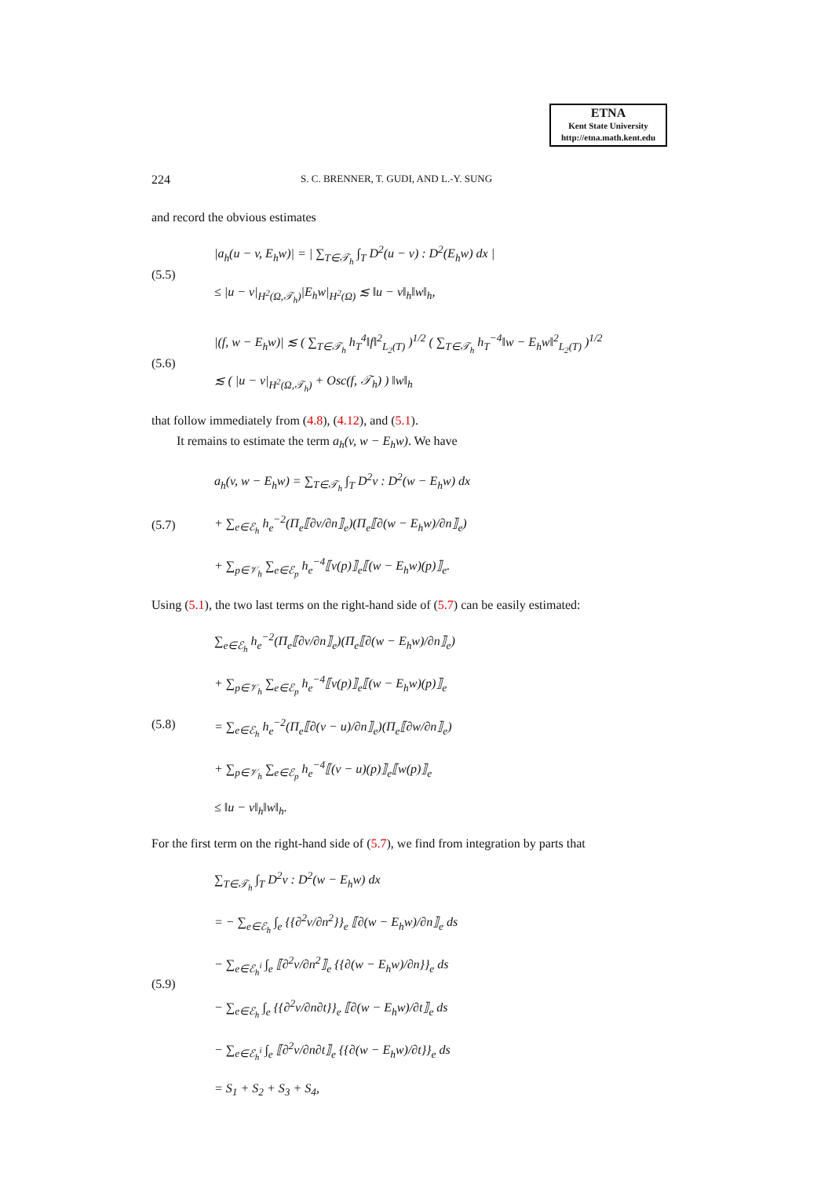ETNA
Kent State University
http://etna.math.kent.edu
224 S. C. BRENNER, T. GUDI, AND L.-Y. SUNG
and record the obvious estimates
(5.5)
|a<sub>h</sub>(u − v, E<sub>h</sub>w)| = | ∑<sub>T∈𝒯<sub>h</sub></sub> ∫<sub>T</sub> D<sup>2</sup>(u − v) : D<sup>2</sup>(E<sub>h</sub>w) dx |
≤ |u − v|<sub>H<sup>2</sup>(Ω,𝒯<sub>h</sub>)</sub>|E<sub>h</sub>w|<sub>H<sup>2</sup>(Ω)</sub> ≲ ‖u − v‖<sub>h</sub>‖w‖<sub>h</sub>,
(5.6)
|(f, w − E<sub>h</sub>w)| ≲ ( ∑<sub>T∈𝒯<sub>h</sub></sub> h<sub>T</sub><sup>4</sup>‖f‖<sup>2</sup><sub>L<sub>2</sub>(T)</sub> )<sup>1/2</sup> ( ∑<sub>T∈𝒯<sub>h</sub></sub> h<sub>T</sub><sup>−4</sup>‖w − E<sub>h</sub>w‖<sup>2</sup><sub>L<sub>2</sub>(T)</sub> )<sup>1/2</sup>
≲ ( |u − v|<sub>H<sup>2</sup>(Ω,𝒯<sub>h</sub>)</sub> + Osc(f, 𝒯<sub>h</sub>) ) ‖w‖<sub>h</sub>
that follow immediately from (4.8), (4.12), and (5.1).
It remains to estimate the term a<sub>h</sub>(v, w − E<sub>h</sub>w). We have
(5.7)
a<sub>h</sub>(v, w − E<sub>h</sub>w) = ∑<sub>T∈𝒯<sub>h</sub></sub> ∫<sub>T</sub> D<sup>2</sup>v : D<sup>2</sup>(w − E<sub>h</sub>w) dx
+ ∑<sub>e∈ℰ<sub>h</sub></sub> h<sub>e</sub><sup>−2</sup>(Π<sub>e</sub>⟦∂v/∂n⟧<sub>e</sub>)(Π<sub>e</sub>⟦∂(w − E<sub>h</sub>w)/∂n⟧<sub>e</sub>)
+ ∑<sub>p∈𝒱<sub>h</sub></sub> ∑<sub>e∈ℰ<sub>p</sub></sub> h<sub>e</sub><sup>−4</sup>⟦v(p)⟧<sub>e</sub>⟦(w − E<sub>h</sub>w)(p)⟧<sub>e</sub>.
Using (5.1), the two last terms on the right-hand side of (5.7) can be easily estimated:
(5.8)
∑<sub>e∈ℰ<sub>h</sub></sub> h<sub>e</sub><sup>−2</sup>(Π<sub>e</sub>⟦∂v/∂n⟧<sub>e</sub>)(Π<sub>e</sub>⟦∂(w − E<sub>h</sub>w)/∂n⟧<sub>e</sub>)
+ ∑<sub>p∈𝒱<sub>h</sub></sub> ∑<sub>e∈ℰ<sub>p</sub></sub> h<sub>e</sub><sup>−4</sup>⟦v(p)⟧<sub>e</sub>⟦(w − E<sub>h</sub>w)(p)⟧<sub>e</sub>
= ∑<sub>e∈ℰ<sub>h</sub></sub> h<sub>e</sub><sup>−2</sup>(Π<sub>e</sub>⟦∂(v − u)/∂n⟧<sub>e</sub>)(Π<sub>e</sub>⟦∂w/∂n⟧<sub>e</sub>)
+ ∑<sub>p∈𝒱<sub>h</sub></sub> ∑<sub>e∈ℰ<sub>p</sub></sub> h<sub>e</sub><sup>−4</sup>⟦(v − u)(p)⟧<sub>e</sub>⟦w(p)⟧<sub>e</sub>
≤ ‖u − v‖<sub>h</sub>‖w‖<sub>h</sub>.
For the first term on the right-hand side of (5.7), we find from integration by parts that
(5.9)
∑<sub>T∈𝒯<sub>h</sub></sub> ∫<sub>T</sub> D<sup>2</sup>v : D<sup>2</sup>(w − E<sub>h</sub>w) dx
= − ∑<sub>e∈ℰ<sub>h</sub></sub> ∫<sub>e</sub> {{∂<sup>2</sup>v/∂n<sup>2</sup>}}<sub>e</sub> ⟦∂(w − E<sub>h</sub>w)/∂n⟧<sub>e</sub> ds
− ∑<sub>e∈ℰ<sub>h</sub><sup>i</sup></sub> ∫<sub>e</sub> ⟦∂<sup>2</sup>v/∂n<sup>2</sup>⟧<sub>e</sub> {{∂(w − E<sub>h</sub>w)/∂n}}<sub>e</sub> ds
− ∑<sub>e∈ℰ<sub>h</sub></sub> ∫<sub>e</sub> {{∂<sup>2</sup>v/∂n∂t}}<sub>e</sub> ⟦∂(w − E<sub>h</sub>w)/∂t⟧<sub>e</sub> ds
− ∑<sub>e∈ℰ<sub>h</sub><sup>i</sup></sub> ∫<sub>e</sub> ⟦∂<sup>2</sup>v/∂n∂t⟧<sub>e</sub> {{∂(w − E<sub>h</sub>w)/∂t}}<sub>e</sub> ds
= S<sub>1</sub> + S<sub>2</sub> + S<sub>3</sub> + S<sub>4</sub>,